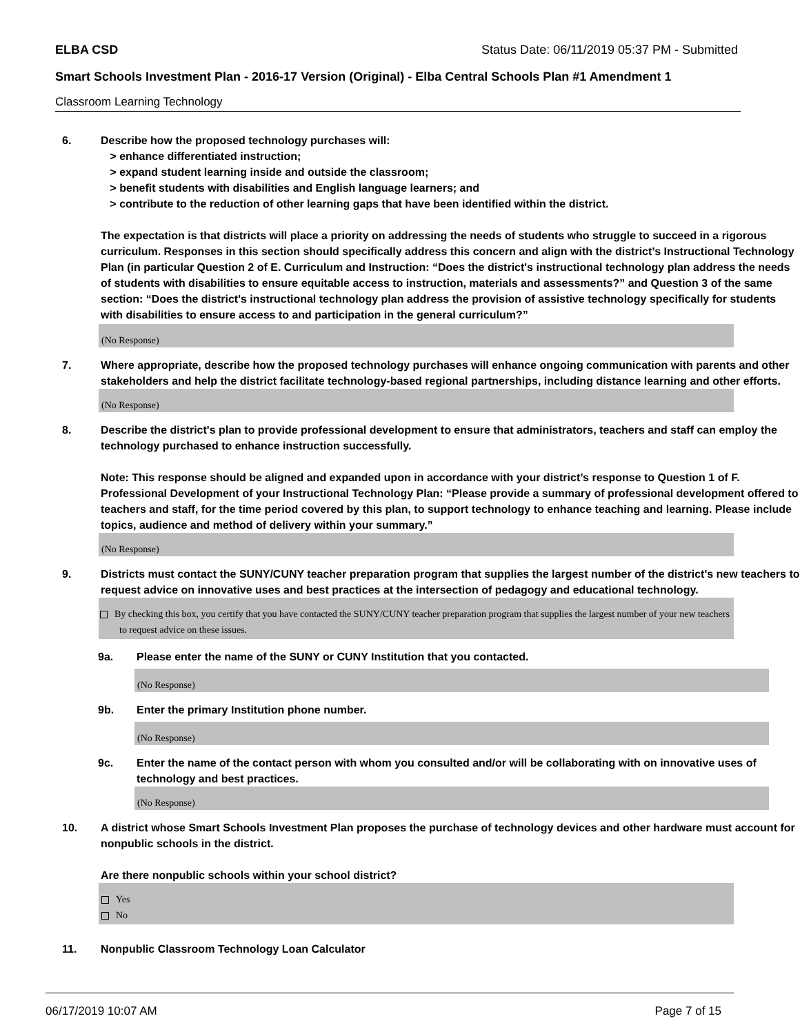ELBA CSD Status Date: 06/11/2019 05:37 PM - Submitted
Smart Schools Investment Plan - 2016-17 Version (Original) - Elba Central Schools Plan #1 Amendment 1
Classroom Learning Technology
6. Describe how the proposed technology purchases will:
> enhance differentiated instruction;
> expand student learning inside and outside the classroom;
> benefit students with disabilities and English language learners; and
> contribute to the reduction of other learning gaps that have been identified within the district.
The expectation is that districts will place a priority on addressing the needs of students who struggle to succeed in a rigorous curriculum. Responses in this section should specifically address this concern and align with the district’s Instructional Technology Plan (in particular Question 2 of E. Curriculum and Instruction: “Does the district's instructional technology plan address the needs of students with disabilities to ensure equitable access to instruction, materials and assessments?” and Question 3 of the same section: “Does the district's instructional technology plan address the provision of assistive technology specifically for students with disabilities to ensure access to and participation in the general curriculum?”
(No Response)
7. Where appropriate, describe how the proposed technology purchases will enhance ongoing communication with parents and other stakeholders and help the district facilitate technology-based regional partnerships, including distance learning and other efforts.
(No Response)
8. Describe the district's plan to provide professional development to ensure that administrators, teachers and staff can employ the technology purchased to enhance instruction successfully.
Note: This response should be aligned and expanded upon in accordance with your district’s response to Question 1 of F. Professional Development of your Instructional Technology Plan: “Please provide a summary of professional development offered to teachers and staff, for the time period covered by this plan, to support technology to enhance teaching and learning. Please include topics, audience and method of delivery within your summary.”
(No Response)
9. Districts must contact the SUNY/CUNY teacher preparation program that supplies the largest number of the district's new teachers to request advice on innovative uses and best practices at the intersection of pedagogy and educational technology.
By checking this box, you certify that you have contacted the SUNY/CUNY teacher preparation program that supplies the largest number of your new teachers to request advice on these issues.
9a. Please enter the name of the SUNY or CUNY Institution that you contacted.
(No Response)
9b. Enter the primary Institution phone number.
(No Response)
9c. Enter the name of the contact person with whom you consulted and/or will be collaborating with on innovative uses of technology and best practices.
(No Response)
10. A district whose Smart Schools Investment Plan proposes the purchase of technology devices and other hardware must account for nonpublic schools in the district.
Are there nonpublic schools within your school district?
Yes
No
11. Nonpublic Classroom Technology Loan Calculator
06/17/2019 10:07 AM Page 7 of 15